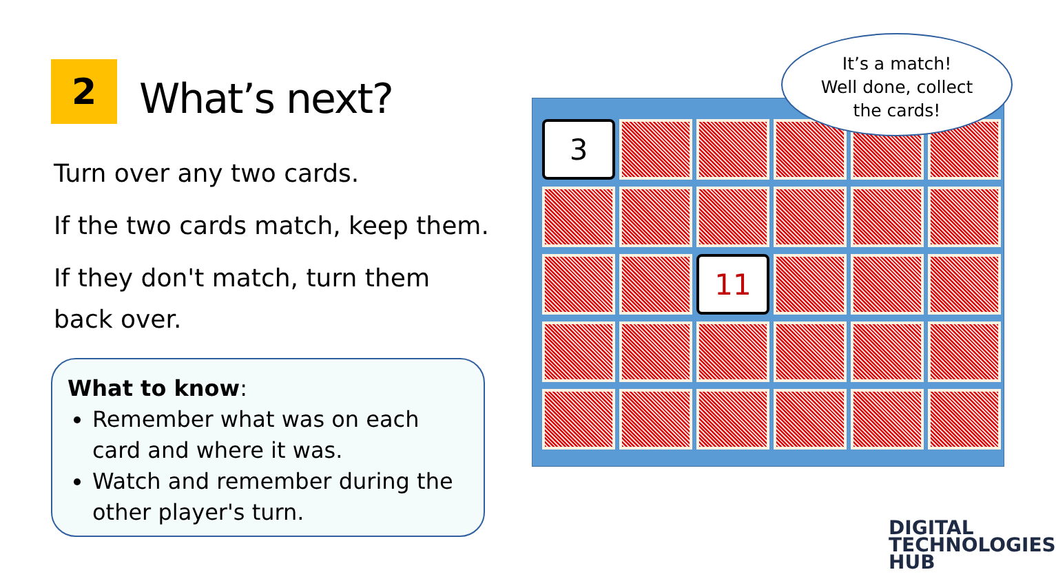2 What’s next?
Turn over any two cards.
If the two cards match, keep them.
If they don't match, turn them back over.
What to know:
Remember what was on each card and where it was.
Watch and remember during the other player's turn.
3
11
It’s a match!
Well done, collect
the cards!
DIGITAL
TECHNOLOGIES
HUB